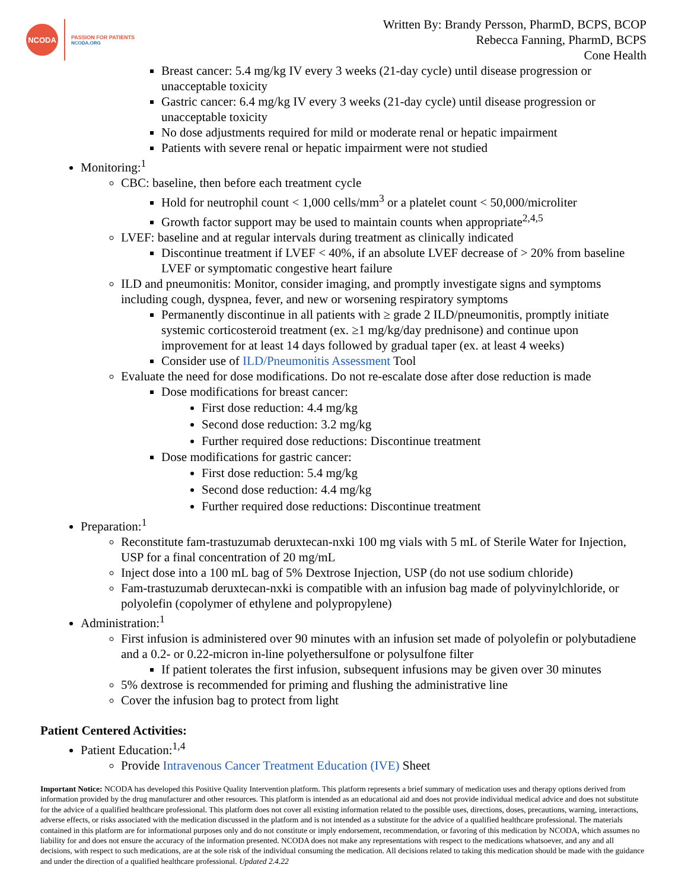NCODA
PASSION FOR PATIENTS
NCODA.ORG
Written By: Brandy Persson, PharmD, BCPS, BCOP
Rebecca Fanning, PharmD, BCPS
Cone Health
Breast cancer: 5.4 mg/kg IV every 3 weeks (21-day cycle) until disease progression or unacceptable toxicity
Gastric cancer: 6.4 mg/kg IV every 3 weeks (21-day cycle) until disease progression or unacceptable toxicity
No dose adjustments required for mild or moderate renal or hepatic impairment
Patients with severe renal or hepatic impairment were not studied
Monitoring:<sup>1</sup>
CBC: baseline, then before each treatment cycle
Hold for neutrophil count < 1,000 cells/mm<sup>3</sup> or a platelet count < 50,000/microliter
Growth factor support may be used to maintain counts when appropriate<sup>2,4,5</sup>
LVEF: baseline and at regular intervals during treatment as clinically indicated
Discontinue treatment if LVEF < 40%, if an absolute LVEF decrease of > 20% from baseline LVEF or symptomatic congestive heart failure
ILD and pneumonitis: Monitor, consider imaging, and promptly investigate signs and symptoms including cough, dyspnea, fever, and new or worsening respiratory symptoms
Permanently discontinue in all patients with ≥ grade 2 ILD/pneumonitis, promptly initiate systemic corticosteroid treatment (ex. ≥1 mg/kg/day prednisone) and continue upon improvement for at least 14 days followed by gradual taper (ex. at least 4 weeks)
Consider use of ILD/Pneumonitis Assessment Tool
Evaluate the need for dose modifications. Do not re-escalate dose after dose reduction is made
Dose modifications for breast cancer:
First dose reduction: 4.4 mg/kg
Second dose reduction: 3.2 mg/kg
Further required dose reductions: Discontinue treatment
Dose modifications for gastric cancer:
First dose reduction: 5.4 mg/kg
Second dose reduction: 4.4 mg/kg
Further required dose reductions: Discontinue treatment
Preparation:<sup>1</sup>
Reconstitute fam-trastuzumab deruxtecan-nxki 100 mg vials with 5 mL of Sterile Water for Injection, USP for a final concentration of 20 mg/mL
Inject dose into a 100 mL bag of 5% Dextrose Injection, USP (do not use sodium chloride)
Fam-trastuzumab deruxtecan-nxki is compatible with an infusion bag made of polyvinylchloride, or polyolefin (copolymer of ethylene and polypropylene)
Administration:<sup>1</sup>
First infusion is administered over 90 minutes with an infusion set made of polyolefin or polybutadiene and a 0.2- or 0.22-micron in-line polyethersulfone or polysulfone filter
If patient tolerates the first infusion, subsequent infusions may be given over 30 minutes
5% dextrose is recommended for priming and flushing the administrative line
Cover the infusion bag to protect from light
Patient Centered Activities:
Patient Education:<sup>1,4</sup>
Provide Intravenous Cancer Treatment Education (IVE) Sheet
Important Notice: NCODA has developed this Positive Quality Intervention platform. This platform represents a brief summary of medication uses and therapy options derived from information provided by the drug manufacturer and other resources. This platform is intended as an educational aid and does not provide individual medical advice and does not substitute for the advice of a qualified healthcare professional. This platform does not cover all existing information related to the possible uses, directions, doses, precautions, warning, interactions, adverse effects, or risks associated with the medication discussed in the platform and is not intended as a substitute for the advice of a qualified healthcare professional. The materials contained in this platform are for informational purposes only and do not constitute or imply endorsement, recommendation, or favoring of this medication by NCODA, which assumes no liability for and does not ensure the accuracy of the information presented. NCODA does not make any representations with respect to the medications whatsoever, and any and all decisions, with respect to such medications, are at the sole risk of the individual consuming the medication. All decisions related to taking this medication should be made with the guidance and under the direction of a qualified healthcare professional. Updated 2.4.22